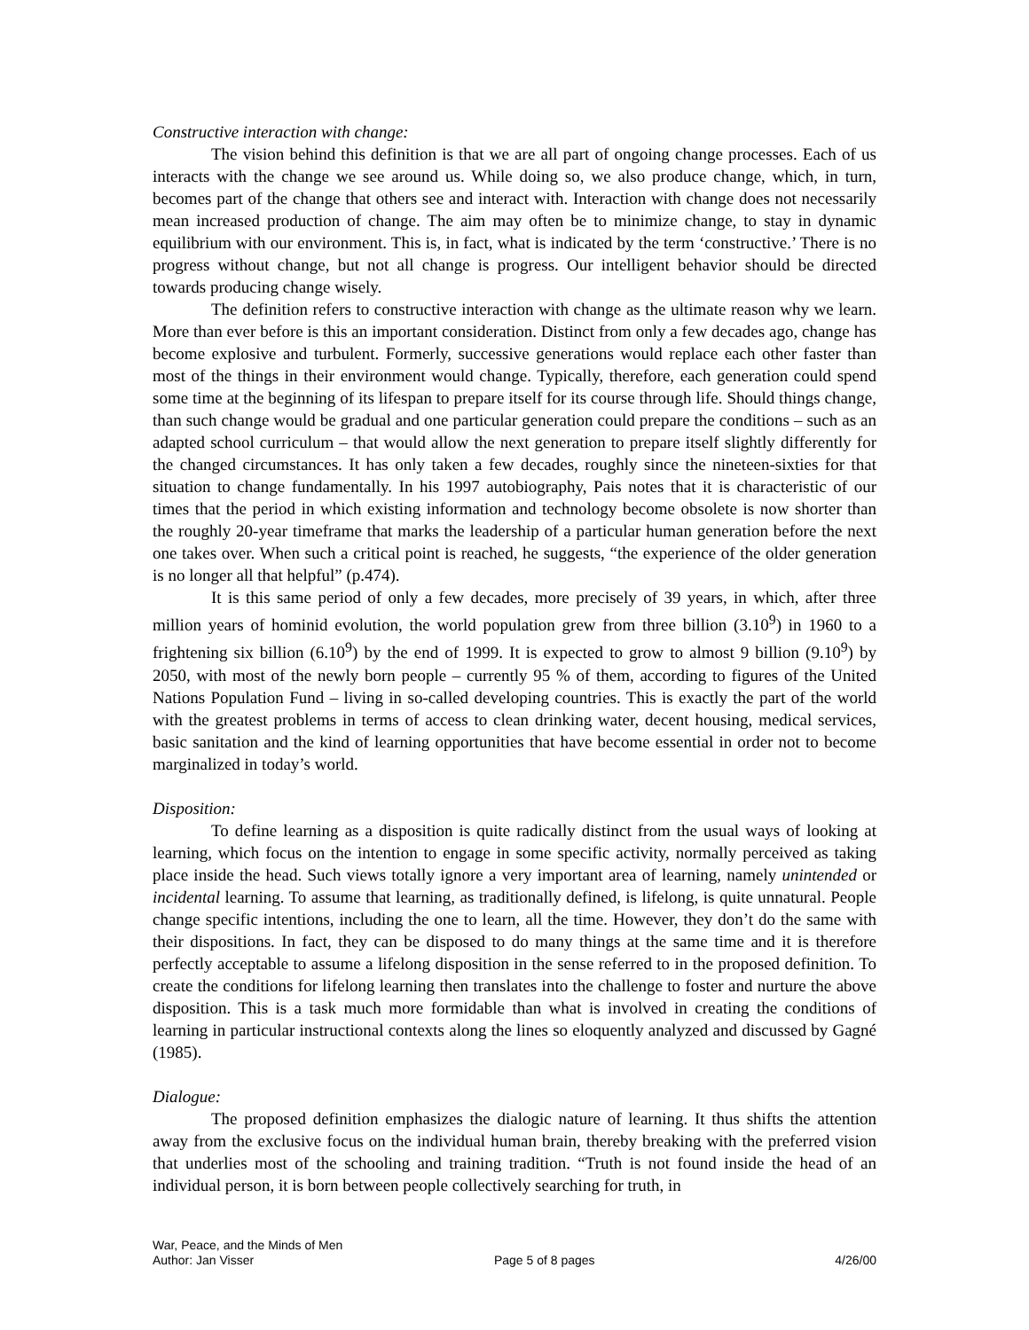Constructive interaction with change:
The vision behind this definition is that we are all part of ongoing change processes. Each of us interacts with the change we see around us. While doing so, we also produce change, which, in turn, becomes part of the change that others see and interact with. Interaction with change does not necessarily mean increased production of change. The aim may often be to minimize change, to stay in dynamic equilibrium with our environment. This is, in fact, what is indicated by the term ‘constructive.’ There is no progress without change, but not all change is progress. Our intelligent behavior should be directed towards producing change wisely.
The definition refers to constructive interaction with change as the ultimate reason why we learn. More than ever before is this an important consideration. Distinct from only a few decades ago, change has become explosive and turbulent. Formerly, successive generations would replace each other faster than most of the things in their environment would change. Typically, therefore, each generation could spend some time at the beginning of its lifespan to prepare itself for its course through life. Should things change, than such change would be gradual and one particular generation could prepare the conditions – such as an adapted school curriculum – that would allow the next generation to prepare itself slightly differently for the changed circumstances. It has only taken a few decades, roughly since the nineteen-sixties for that situation to change fundamentally. In his 1997 autobiography, Pais notes that it is characteristic of our times that the period in which existing information and technology become obsolete is now shorter than the roughly 20-year timeframe that marks the leadership of a particular human generation before the next one takes over. When such a critical point is reached, he suggests, “the experience of the older generation is no longer all that helpful” (p.474).
It is this same period of only a few decades, more precisely of 39 years, in which, after three million years of hominid evolution, the world population grew from three billion (3.10<sup>9</sup>) in 1960 to a frightening six billion (6.10<sup>9</sup>) by the end of 1999. It is expected to grow to almost 9 billion (9.10<sup>9</sup>) by 2050, with most of the newly born people – currently 95 % of them, according to figures of the United Nations Population Fund – living in so-called developing countries. This is exactly the part of the world with the greatest problems in terms of access to clean drinking water, decent housing, medical services, basic sanitation and the kind of learning opportunities that have become essential in order not to become marginalized in today’s world.
Disposition:
To define learning as a disposition is quite radically distinct from the usual ways of looking at learning, which focus on the intention to engage in some specific activity, normally perceived as taking place inside the head. Such views totally ignore a very important area of learning, namely unintended or incidental learning. To assume that learning, as traditionally defined, is lifelong, is quite unnatural. People change specific intentions, including the one to learn, all the time. However, they don’t do the same with their dispositions. In fact, they can be disposed to do many things at the same time and it is therefore perfectly acceptable to assume a lifelong disposition in the sense referred to in the proposed definition. To create the conditions for lifelong learning then translates into the challenge to foster and nurture the above disposition. This is a task much more formidable than what is involved in creating the conditions of learning in particular instructional contexts along the lines so eloquently analyzed and discussed by Gagné (1985).
Dialogue:
The proposed definition emphasizes the dialogic nature of learning. It thus shifts the attention away from the exclusive focus on the individual human brain, thereby breaking with the preferred vision that underlies most of the schooling and training tradition. “Truth is not found inside the head of an individual person, it is born between people collectively searching for truth, in
War, Peace, and the Minds of Men
Author: Jan Visser Page 5 of 8 pages 4/26/00